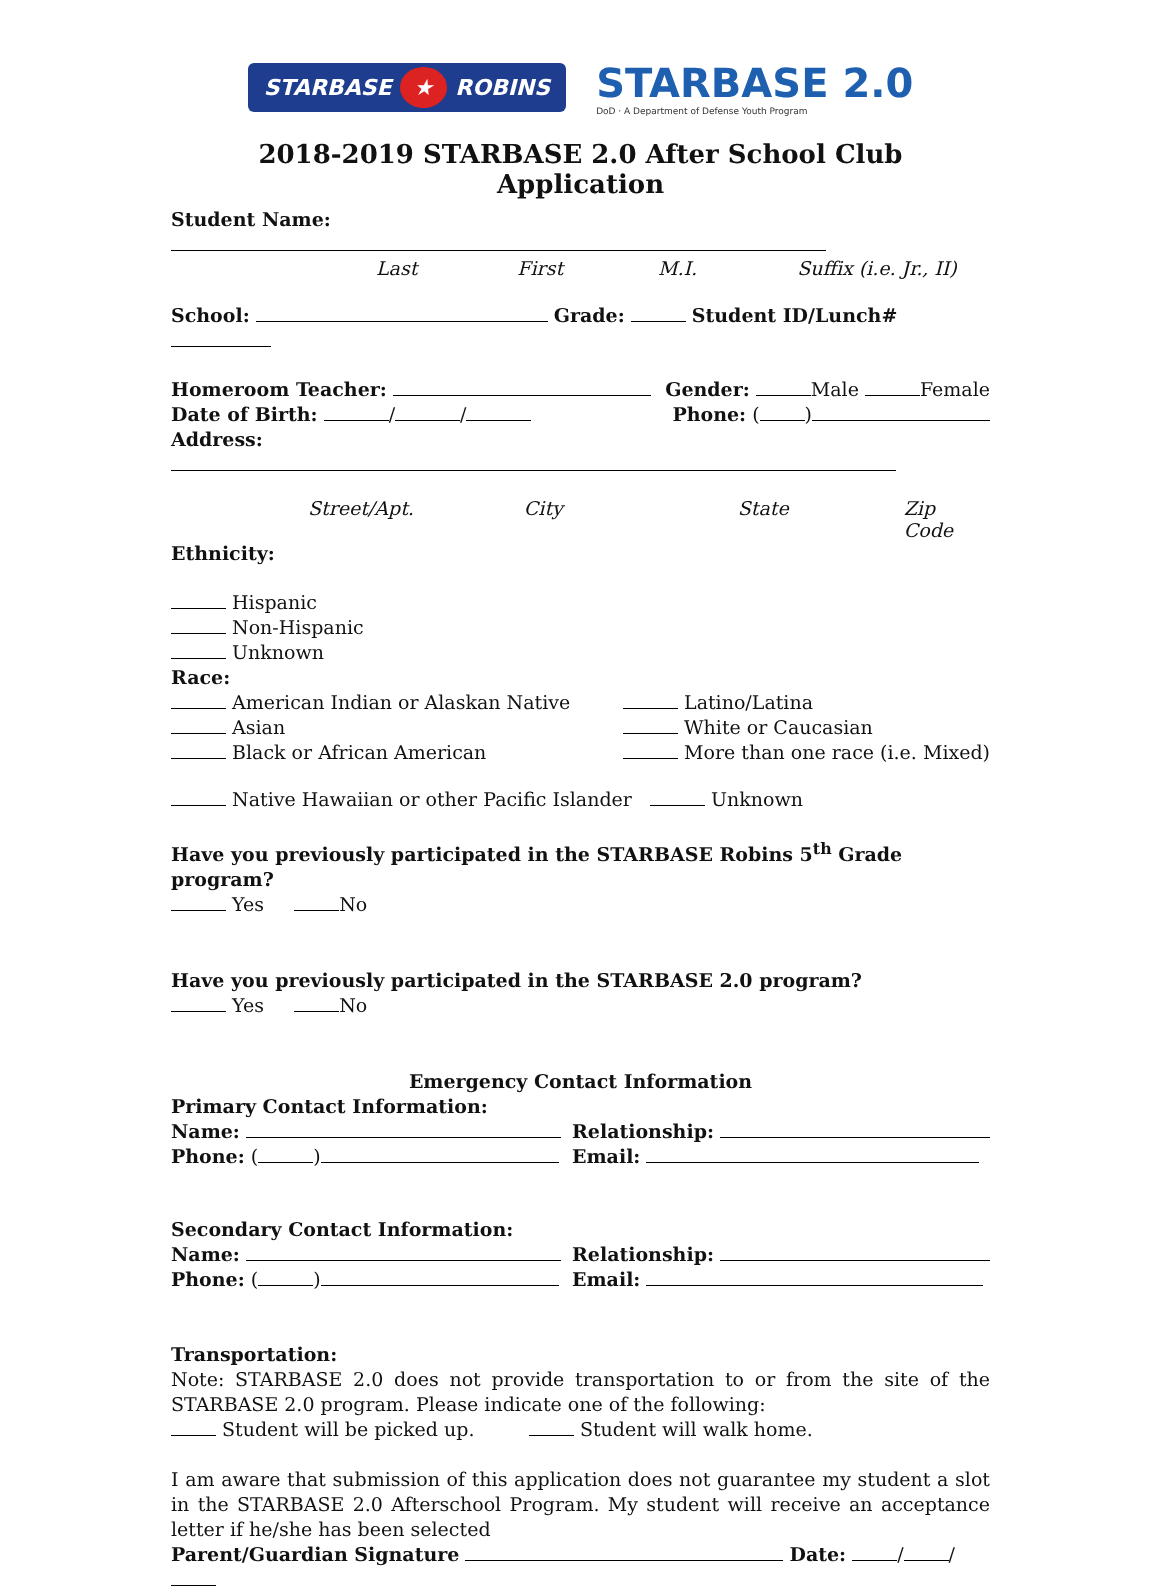STARBASE ★ ROBINS
STARBASE 2.0
DoD · A Department of Defense Youth Program
2018-2019 STARBASE 2.0 After School Club Application
Student Name:
Last First M.I. Suffix (i.e. Jr., II)
School: Grade: Student ID/Lunch#
Homeroom Teacher: Gender: Male Female
Date of Birth: / / Phone: ( )
Address:
Street/Apt. City State Zip Code
Ethnicity:
Hispanic
Non-Hispanic
Unknown
Race:
American Indian or Alaskan Native
Asian
Black or African American
Latino/Latina
White or Caucasian
More than one race (i.e. Mixed)
Native Hawaiian or other Pacific Islander
Unknown
Have you previously participated in the STARBASE Robins 5<sup>th</sup> Grade program?
Yes No
Have you previously participated in the STARBASE 2.0 program?
Yes No
Emergency Contact Information
Primary Contact Information:
Name:
Phone: ( )
Relationship:
Email:
Secondary Contact Information:
Name:
Phone: ( )
Relationship:
Email:
Transportation:
Note: STARBASE 2.0 does not provide transportation to or from the site of the STARBASE 2.0 program. Please indicate one of the following:
Student will be picked up. Student will walk home.
I am aware that submission of this application does not guarantee my student a slot in the STARBASE 2.0 Afterschool Program. My student will receive an acceptance letter if he/she has been selected
Parent/Guardian Signature Date: / /